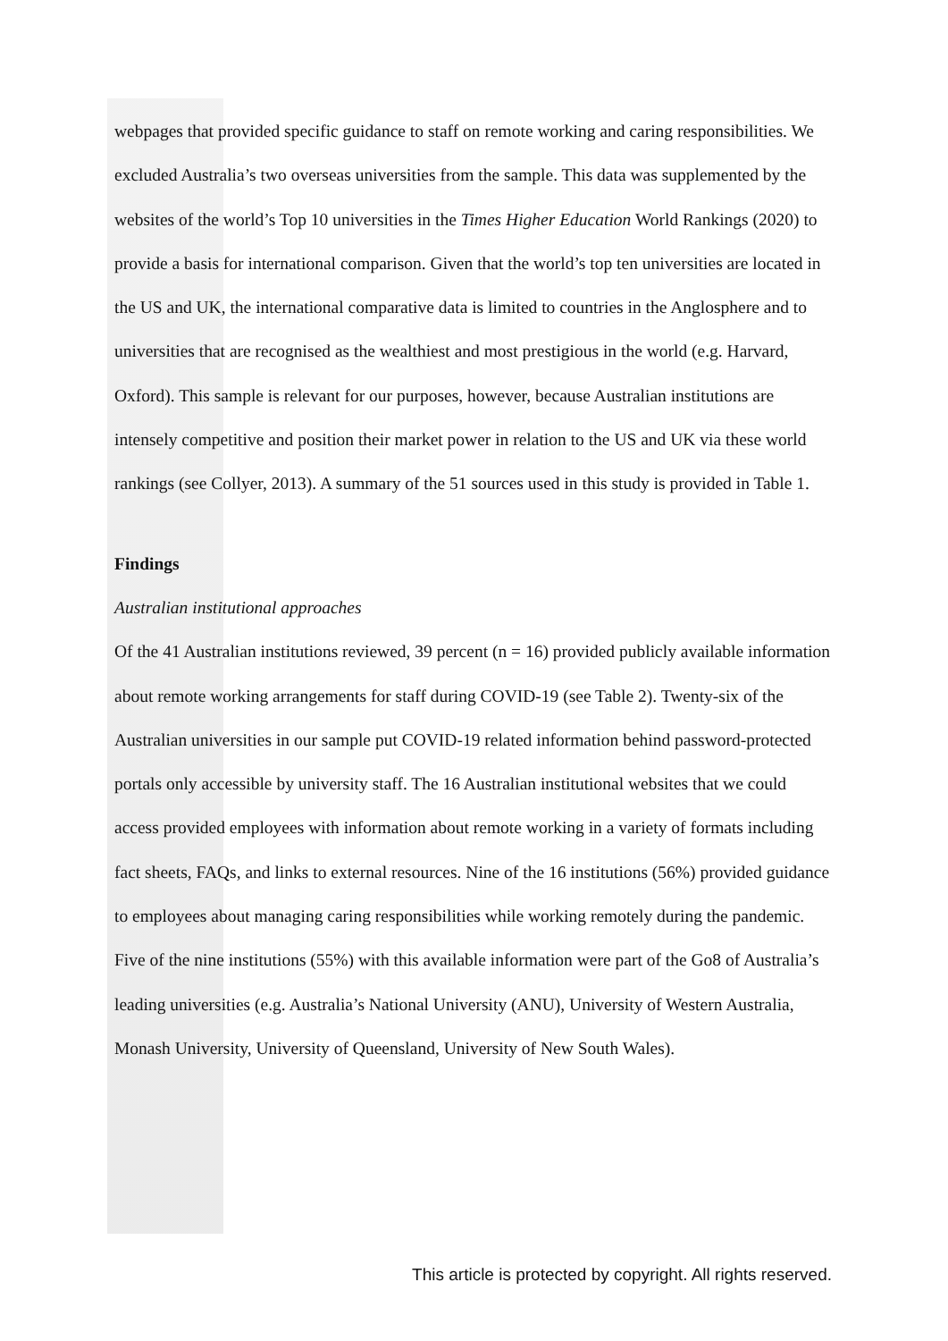webpages that provided specific guidance to staff on remote working and caring responsibilities. We excluded Australia’s two overseas universities from the sample. This data was supplemented by the websites of the world’s Top 10 universities in the Times Higher Education World Rankings (2020) to provide a basis for international comparison. Given that the world’s top ten universities are located in the US and UK, the international comparative data is limited to countries in the Anglosphere and to universities that are recognised as the wealthiest and most prestigious in the world (e.g. Harvard, Oxford). This sample is relevant for our purposes, however, because Australian institutions are intensely competitive and position their market power in relation to the US and UK via these world rankings (see Collyer, 2013). A summary of the 51 sources used in this study is provided in Table 1.
Findings
Australian institutional approaches
Of the 41 Australian institutions reviewed, 39 percent (n = 16) provided publicly available information about remote working arrangements for staff during COVID-19 (see Table 2). Twenty-six of the Australian universities in our sample put COVID-19 related information behind password-protected portals only accessible by university staff. The 16 Australian institutional websites that we could access provided employees with information about remote working in a variety of formats including fact sheets, FAQs, and links to external resources. Nine of the 16 institutions (56%) provided guidance to employees about managing caring responsibilities while working remotely during the pandemic. Five of the nine institutions (55%) with this available information were part of the Go8 of Australia’s leading universities (e.g. Australia’s National University (ANU), University of Western Australia, Monash University, University of Queensland, University of New South Wales).
This article is protected by copyright. All rights reserved.